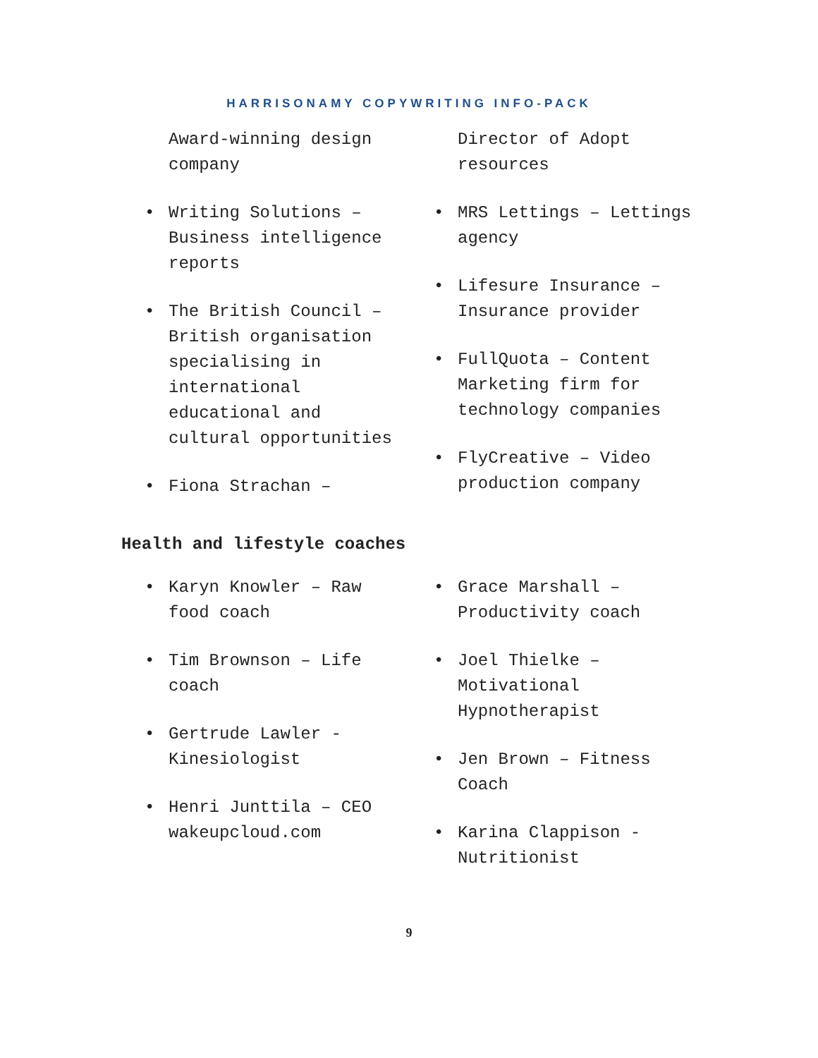HARRISONAMY COPYWRITING INFO-PACK
Award-winning design company
• Writing Solutions – Business intelligence reports
• The British Council – British organisation specialising in international educational and cultural opportunities
• Fiona Strachan –
Director of Adopt resources
• MRS Lettings – Lettings agency
• Lifesure Insurance – Insurance provider
• FullQuota – Content Marketing firm for technology companies
• FlyCreative – Video production company
Health and lifestyle coaches
• Karyn Knowler – Raw food coach
• Tim Brownson – Life coach
• Gertrude Lawler - Kinesiologist
• Henri Junttila – CEO wakeupcloud.com
• Grace Marshall – Productivity coach
• Joel Thielke – Motivational Hypnotherapist
• Jen Brown – Fitness Coach
• Karina Clappison - Nutritionist
9